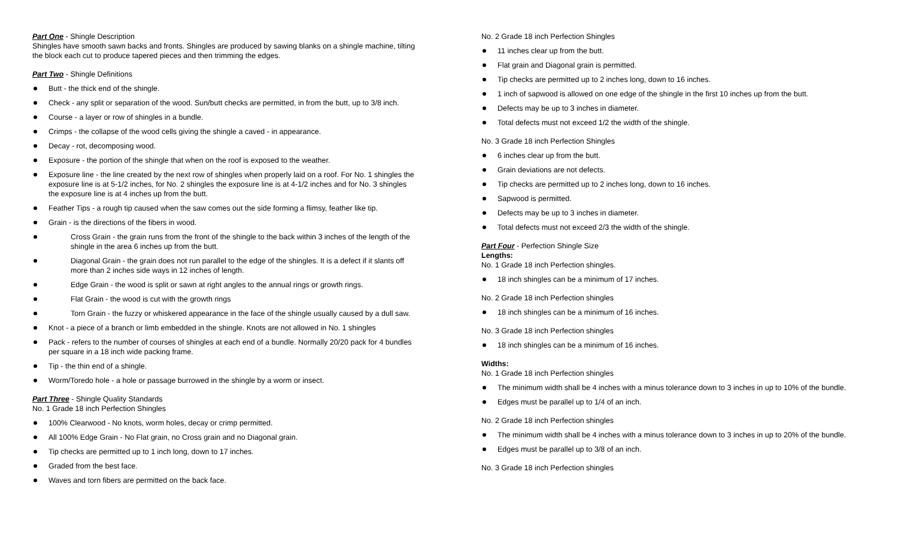Part One - Shingle Description
Shingles have smooth sawn backs and fronts. Shingles are produced by sawing blanks on a shingle machine, tilting the block each cut to produce tapered pieces and then trimming the edges.
Part Two - Shingle Definitions
Butt - the thick end of the shingle.
Check - any split or separation of the wood. Sun/butt checks are permitted, in from the butt, up to 3/8 inch.
Course - a layer or row of shingles in a bundle.
Crimps - the collapse of the wood cells giving the shingle a caved - in appearance.
Decay - rot, decomposing wood.
Exposure - the portion of the shingle that when on the roof is exposed to the weather.
Exposure line - the line created by the next row of shingles when properly laid on a roof. For No. 1 shingles the exposure line is at 5-1/2 inches, for No. 2 shingles the exposure line is at 4-1/2 inches and for No. 3 shingles the exposure line is at 4 inches up from the butt.
Feather Tips - a rough tip caused when the saw comes out the side forming a flimsy, feather like tip.
Grain - is the directions of the fibers in wood.
Cross Grain - the grain runs from the front of the shingle to the back within 3 inches of the length of the shingle in the area 6 inches up from the butt.
Diagonal Grain - the grain does not run parallel to the edge of the shingles. It is a defect if it slants off more than 2 inches side ways in 12 inches of length.
Edge Grain - the wood is split or sawn at right angles to the annual rings or growth rings.
Flat Grain - the wood is cut with the growth rings
Torn Grain - the fuzzy or whiskered appearance in the face of the shingle usually caused by a dull saw.
Knot - a piece of a branch or limb embedded in the shingle. Knots are not allowed in No. 1 shingles
Pack - refers to the number of courses of shingles at each end of a bundle. Normally 20/20 pack for 4 bundles per square in a 18 inch wide packing frame.
Tip - the thin end of a shingle.
Worm/Toredo hole - a hole or passage burrowed in the shingle by a worm or insect.
Part Three - Shingle Quality Standards
No. 1 Grade 18 inch Perfection Shingles
100% Clearwood - No knots, worm holes, decay or crimp permitted.
All 100% Edge Grain - No Flat grain, no Cross grain and no Diagonal grain.
Tip checks are permitted up to 1 inch long, down to 17 inches.
Graded from the best face.
Waves and torn fibers are permitted on the back face.
No. 2 Grade 18 inch Perfection Shingles
11 inches clear up from the butt.
Flat grain and Diagonal grain is permitted.
Tip checks are permitted up to 2 inches long, down to 16 inches.
1 inch of sapwood is allowed on one edge of the shingle in the first 10 inches up from the butt.
Defects may be up to 3 inches in diameter.
Total defects must not exceed 1/2 the width of the shingle.
No. 3 Grade 18 inch Perfection Shingles
6 inches clear up from the butt.
Grain deviations are not defects.
Tip checks are permitted up to 2 inches long, down to 16 inches.
Sapwood is permitted.
Defects may be up to 3 inches in diameter.
Total defects must not exceed 2/3 the width of the shingle.
Part Four - Perfection Shingle Size
Lengths:
No. 1 Grade 18 inch Perfection shingles.
18 inch shingles can be a minimum of 17 inches.
No. 2 Grade 18 inch Perfection shingles
18 inch shingles can be a minimum of 16 inches.
No. 3 Grade 18 inch Perfection shingles
18 inch shingles can be a minimum of 16 inches.
Widths:
No. 1 Grade 18 inch Perfection shingles
The minimum width shall be 4 inches with a minus tolerance down to 3 inches in up to 10% of the bundle.
Edges must be parallel up to 1/4 of an inch.
No. 2 Grade 18 inch Perfection shingles
The minimum width shall be 4 inches with a minus tolerance down to 3 inches in up to 20% of the bundle.
Edges must be parallel up to 3/8 of an inch.
No. 3 Grade 18 inch Perfection shingles